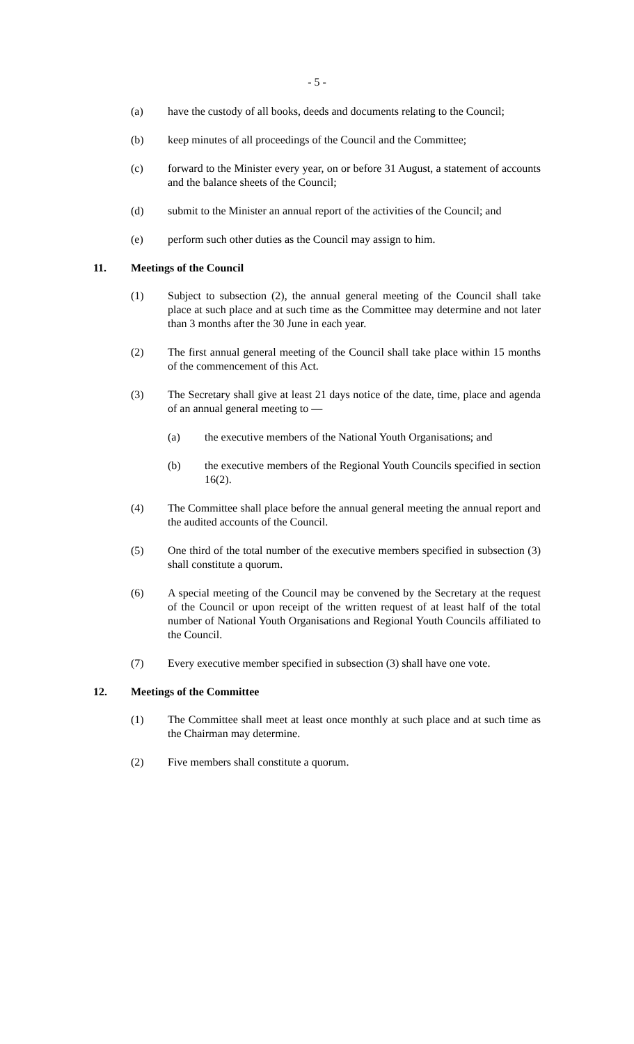- 5 -
(a) have the custody of all books, deeds and documents relating to the Council;
(b) keep minutes of all proceedings of the Council and the Committee;
(c) forward to the Minister every year, on or before 31 August, a statement of accounts and the balance sheets of the Council;
(d) submit to the Minister an annual report of the activities of the Council; and
(e) perform such other duties as the Council may assign to him.
11. Meetings of the Council
(1) Subject to subsection (2), the annual general meeting of the Council shall take place at such place and at such time as the Committee may determine and not later than 3 months after the 30 June in each year.
(2) The first annual general meeting of the Council shall take place within 15 months of the commencement of this Act.
(3) The Secretary shall give at least 21 days notice of the date, time, place and agenda of an annual general meeting to —
(a) the executive members of the National Youth Organisations; and
(b) the executive members of the Regional Youth Councils specified in section 16(2).
(4) The Committee shall place before the annual general meeting the annual report and the audited accounts of the Council.
(5) One third of the total number of the executive members specified in subsection (3) shall constitute a quorum.
(6) A special meeting of the Council may be convened by the Secretary at the request of the Council or upon receipt of the written request of at least half of the total number of National Youth Organisations and Regional Youth Councils affiliated to the Council.
(7) Every executive member specified in subsection (3) shall have one vote.
12. Meetings of the Committee
(1) The Committee shall meet at least once monthly at such place and at such time as the Chairman may determine.
(2) Five members shall constitute a quorum.